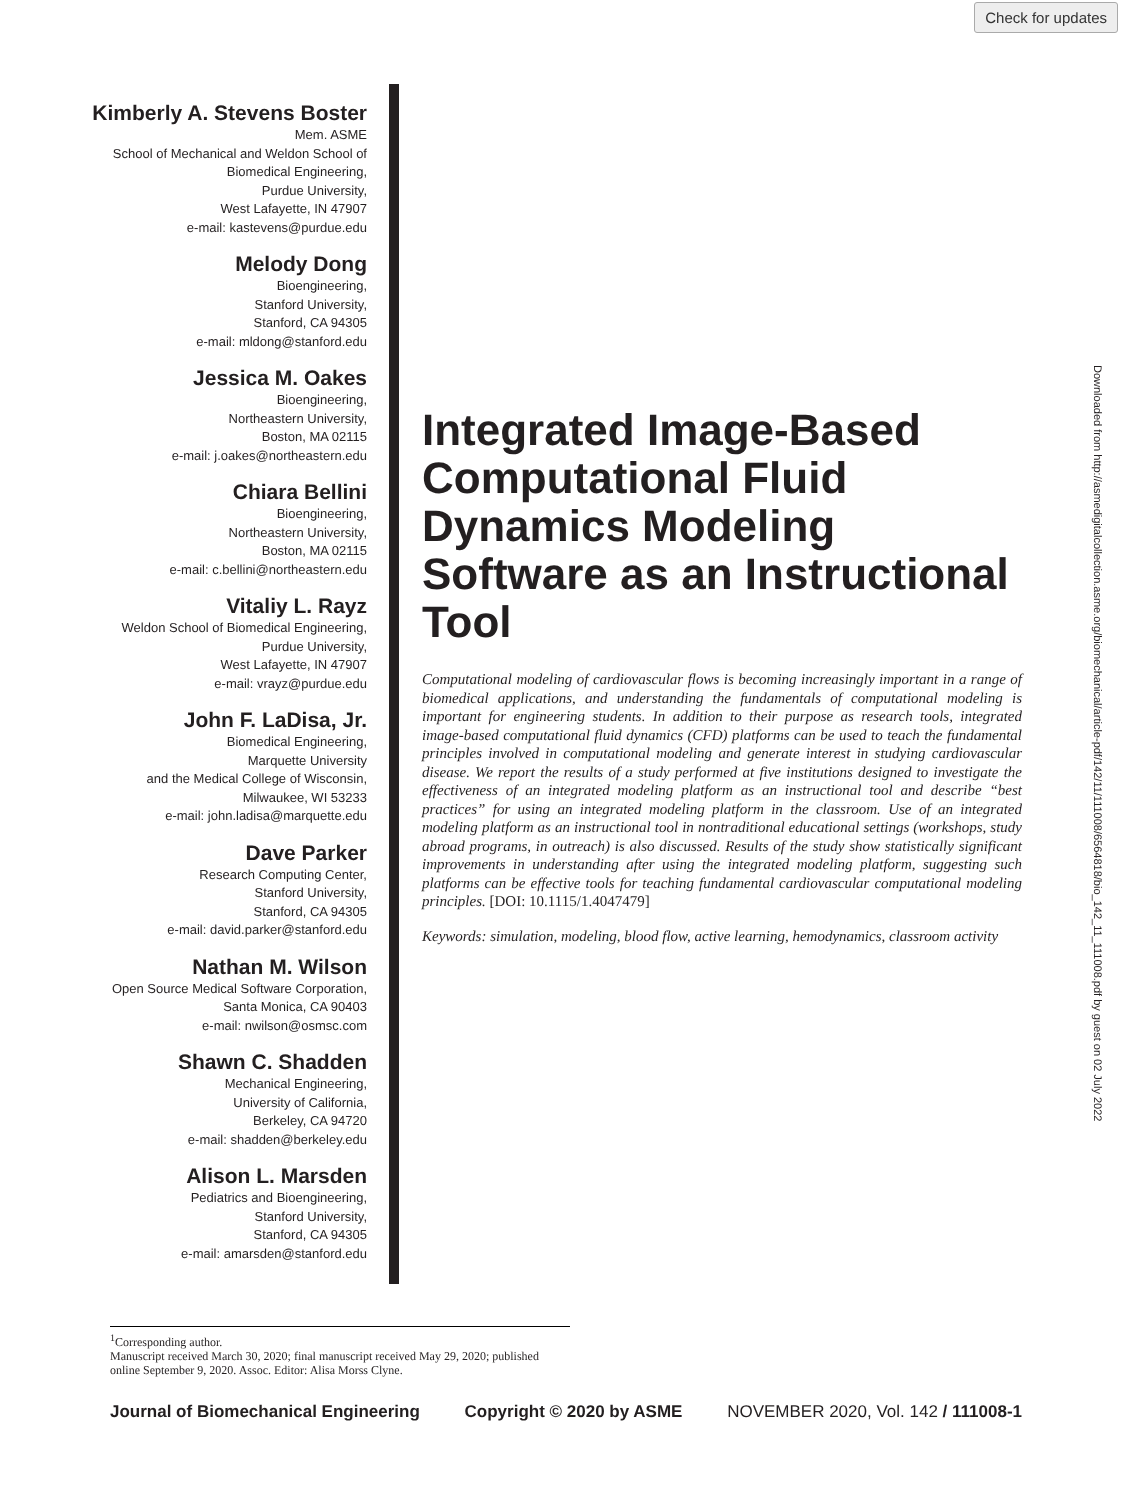Check for updates
Kimberly A. Stevens Boster
Mem. ASME
School of Mechanical and Weldon School of
Biomedical Engineering,
Purdue University,
West Lafayette, IN 47907
e-mail: kastevens@purdue.edu
Melody Dong
Bioengineering,
Stanford University,
Stanford, CA 94305
e-mail: mldong@stanford.edu
Jessica M. Oakes
Bioengineering,
Northeastern University,
Boston, MA 02115
e-mail: j.oakes@northeastern.edu
Chiara Bellini
Bioengineering,
Northeastern University,
Boston, MA 02115
e-mail: c.bellini@northeastern.edu
Vitaliy L. Rayz
Weldon School of Biomedical Engineering,
Purdue University,
West Lafayette, IN 47907
e-mail: vrayz@purdue.edu
John F. LaDisa, Jr.
Biomedical Engineering,
Marquette University
and the Medical College of Wisconsin,
Milwaukee, WI 53233
e-mail: john.ladisa@marquette.edu
Dave Parker
Research Computing Center,
Stanford University,
Stanford, CA 94305
e-mail: david.parker@stanford.edu
Nathan M. Wilson
Open Source Medical Software Corporation,
Santa Monica, CA 90403
e-mail: nwilson@osmsc.com
Shawn C. Shadden
Mechanical Engineering,
University of California,
Berkeley, CA 94720
e-mail: shadden@berkeley.edu
Alison L. Marsden
Pediatrics and Bioengineering,
Stanford University,
Stanford, CA 94305
e-mail: amarsden@stanford.edu
Integrated Image-Based Computational Fluid Dynamics Modeling Software as an Instructional Tool
Computational modeling of cardiovascular flows is becoming increasingly important in a range of biomedical applications, and understanding the fundamentals of computational modeling is important for engineering students. In addition to their purpose as research tools, integrated image-based computational fluid dynamics (CFD) platforms can be used to teach the fundamental principles involved in computational modeling and generate interest in studying cardiovascular disease. We report the results of a study performed at five institutions designed to investigate the effectiveness of an integrated modeling platform as an instructional tool and describe “best practices” for using an integrated modeling platform in the classroom. Use of an integrated modeling platform as an instructional tool in nontraditional educational settings (workshops, study abroad programs, in outreach) is also discussed. Results of the study show statistically significant improvements in understanding after using the integrated modeling platform, suggesting such platforms can be effective tools for teaching fundamental cardiovascular computational modeling principles. [DOI: 10.1115/1.4047479]
Keywords: simulation, modeling, blood flow, active learning, hemodynamics, classroom activity
Downloaded from http://asmedigitalcollection.asme.org/biomechanical/article-pdf/142/11/111008/6564818/bio_142_11_111008.pdf by guest on 02 July 2022
<sup>1</sup> Corresponding author.
Manuscript received March 30, 2020; final manuscript received May 29, 2020; published online September 9, 2020. Assoc. Editor: Alisa Morss Clyne.
Journal of Biomechanical Engineering Copyright © 2020 by ASME NOVEMBER 2020, Vol. 142 / 111008-1